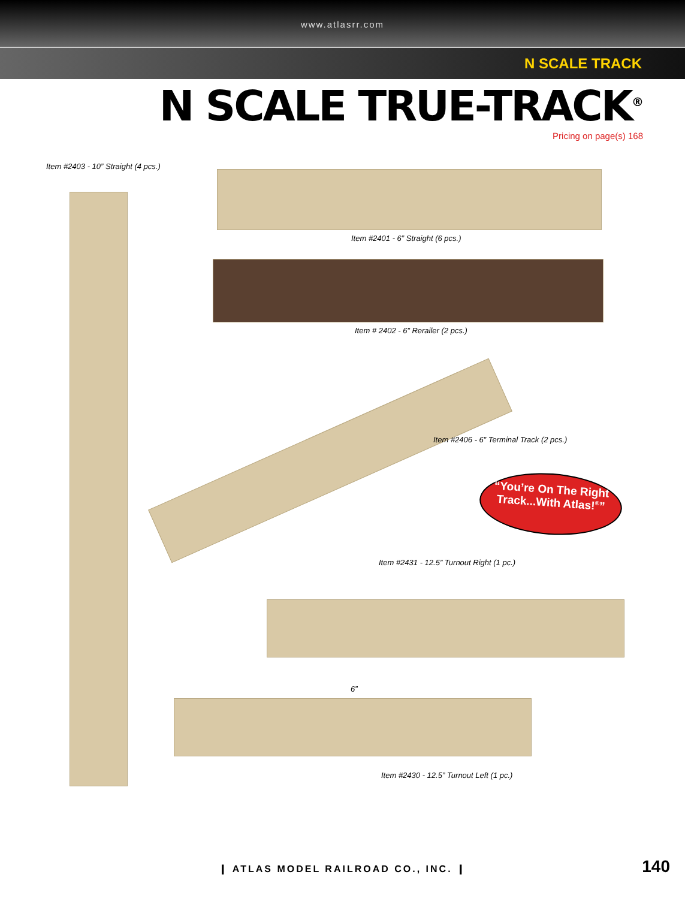www.atlasrr.com
N SCALE TRACK
N SCALE TRUE-TRACK<sup>®</sup>
Pricing on page(s) 168
Item #2403 - 10” Straight (4 pcs.)
Item #2401 - 6” Straight (6 pcs.)
Item # 2402 - 6” Rerailer (2 pcs.)
Item #2406 - 6” Terminal Track (2 pcs.)
“You’re On The Right Track...With Atlas!<sup>®</sup>”
Item #2431 - 12.5” Turnout Right (1 pc.)
6”
Item #2430 - 12.5” Turnout Left (1 pc.)
❙ ATLAS MODEL RAILROAD CO., INC. ❙
140